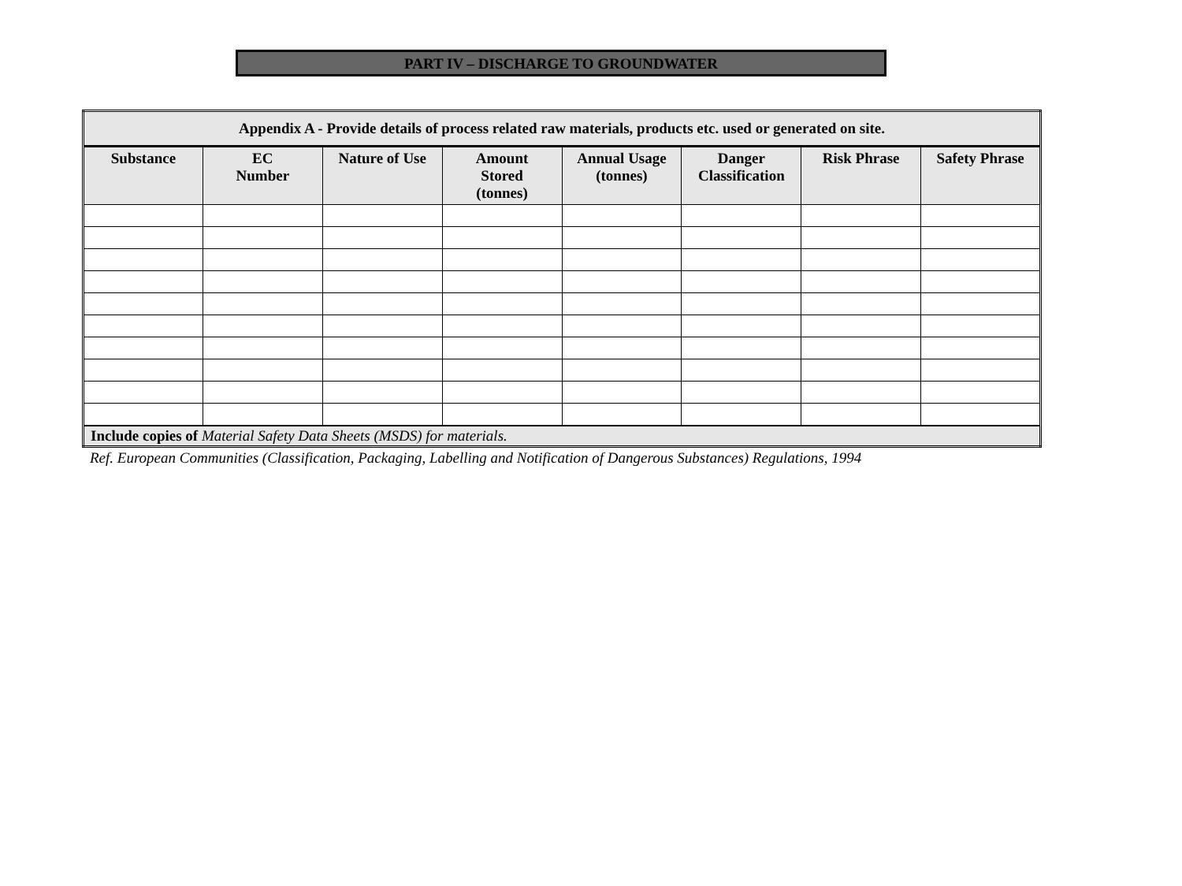PART IV – DISCHARGE TO GROUNDWATER
| Appendix A - Provide details of process related raw materials, products etc. used or generated on site. | | | | | | | |
| --- | --- | --- | --- | --- | --- | --- | --- |
| Substance | EC Number | Nature of Use | Amount Stored (tonnes) | Annual Usage (tonnes) | Danger Classification | Risk Phrase | Safety Phrase |
| Include copies of Material Safety Data Sheets (MSDS) for materials. | | | | | | | |
Ref. European Communities (Classification, Packaging, Labelling and Notification of Dangerous Substances) Regulations, 1994